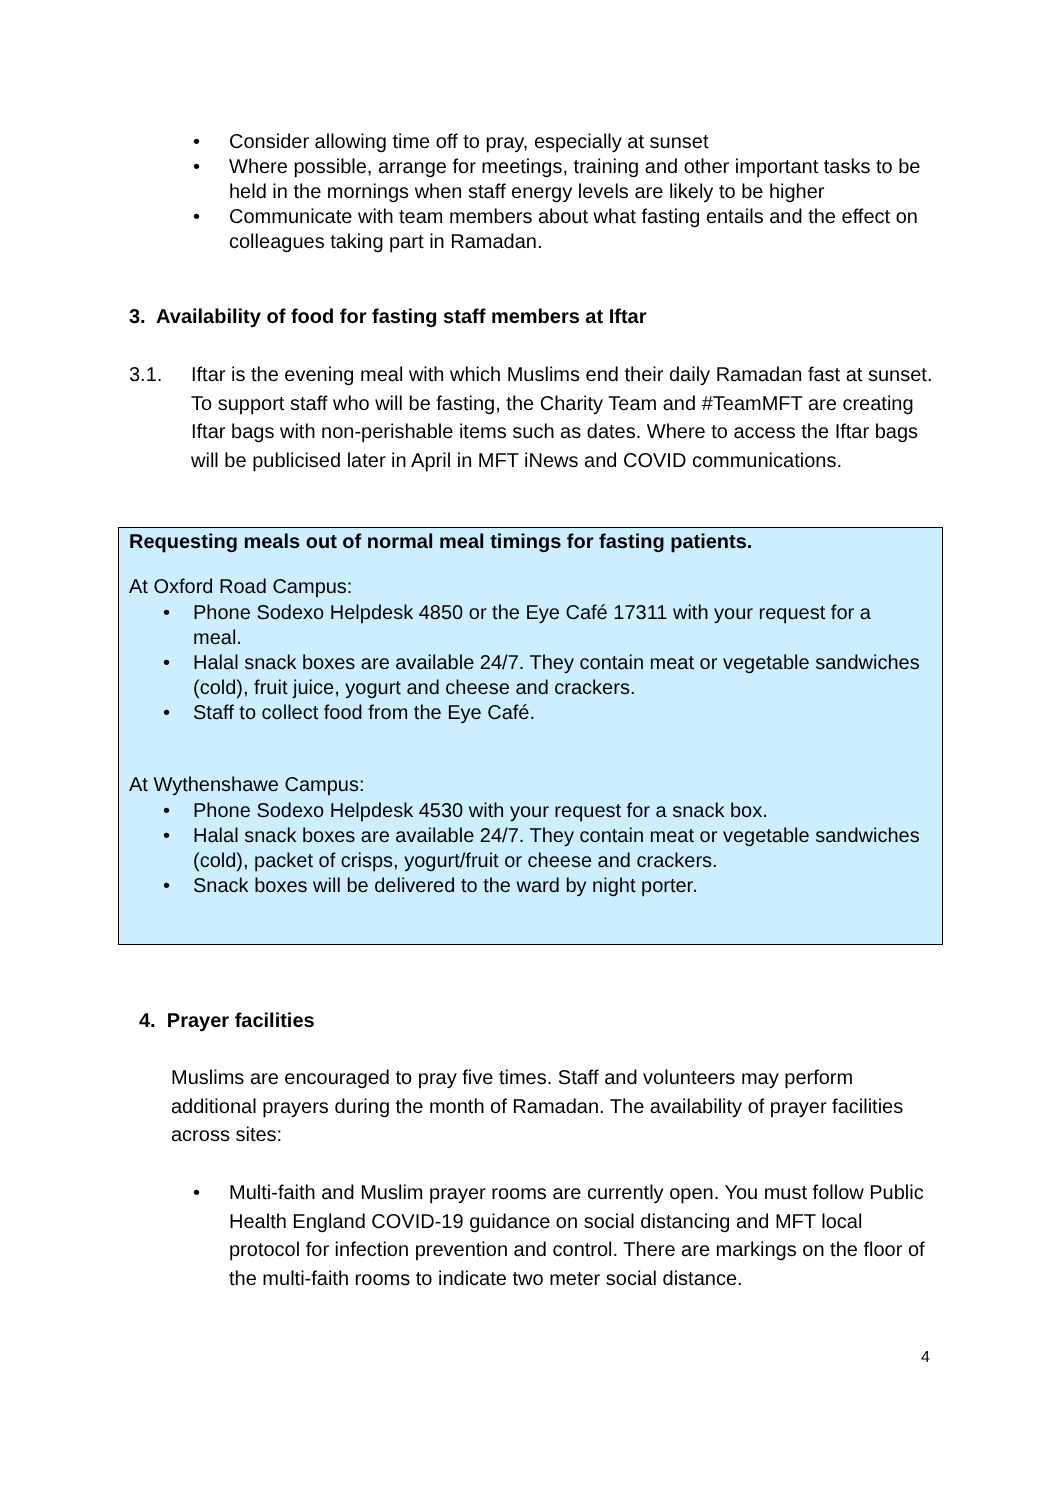• Consider allowing time off to pray, especially at sunset
• Where possible, arrange for meetings, training and other important tasks to be held in the mornings when staff energy levels are likely to be higher
• Communicate with team members about what fasting entails and the effect on colleagues taking part in Ramadan.
3. Availability of food for fasting staff members at Iftar
3.1. Iftar is the evening meal with which Muslims end their daily Ramadan fast at sunset. To support staff who will be fasting, the Charity Team and #TeamMFT are creating Iftar bags with non-perishable items such as dates. Where to access the Iftar bags will be publicised later in April in MFT iNews and COVID communications.
Requesting meals out of normal meal timings for fasting patients.
At Oxford Road Campus:
• Phone Sodexo Helpdesk 4850 or the Eye Café 17311 with your request for a meal.
• Halal snack boxes are available 24/7. They contain meat or vegetable sandwiches (cold), fruit juice, yogurt and cheese and crackers.
• Staff to collect food from the Eye Café.
At Wythenshawe Campus:
• Phone Sodexo Helpdesk 4530 with your request for a snack box.
• Halal snack boxes are available 24/7. They contain meat or vegetable sandwiches (cold), packet of crisps, yogurt/fruit or cheese and crackers.
• Snack boxes will be delivered to the ward by night porter.
4. Prayer facilities
Muslims are encouraged to pray five times. Staff and volunteers may perform additional prayers during the month of Ramadan. The availability of prayer facilities across sites:
• Multi-faith and Muslim prayer rooms are currently open. You must follow Public Health England COVID-19 guidance on social distancing and MFT local protocol for infection prevention and control. There are markings on the floor of the multi-faith rooms to indicate two meter social distance.
4